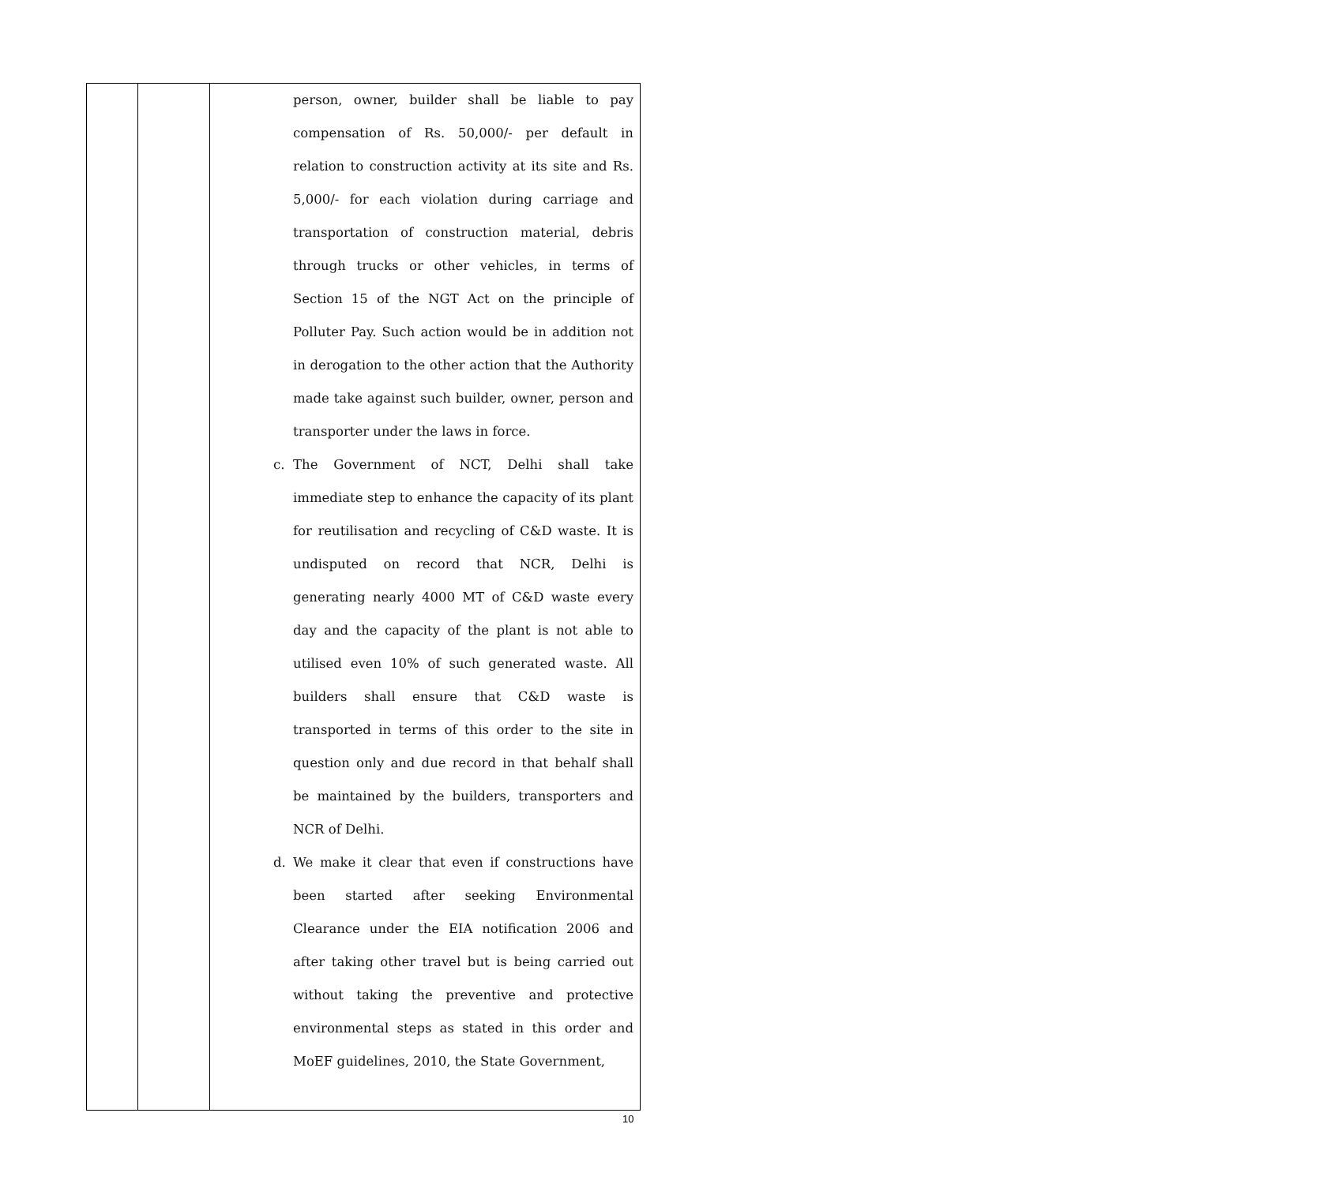| | | person, owner, builder shall be liable to pay compensation of Rs. 50,000/- per default in relation to construction activity at its site and Rs. 5,000/- for each violation during carriage and transportation of construction material, debris through trucks or other vehicles, in terms of Section 15 of the NGT Act on the principle of Polluter Pay. Such action would be in addition not in derogation to the other action that the Authority made take against such builder, owner, person and transporter under the laws in force. c. The Government of NCT, Delhi shall take immediate step to enhance the capacity of its plant for reutilisation and recycling of C&D waste. It is undisputed on record that NCR, Delhi is generating nearly 4000 MT of C&D waste every day and the capacity of the plant is not able to utilised even 10% of such generated waste. All builders shall ensure that C&D waste is transported in terms of this order to the site in question only and due record in that behalf shall be maintained by the builders, transporters and NCR of Delhi. d. We make it clear that even if constructions have been started after seeking Environmental Clearance under the EIA notification 2006 and after taking other travel but is being carried out without taking the preventive and protective environmental steps as stated in this order and MoEF guidelines, 2010, the State Government, |
10